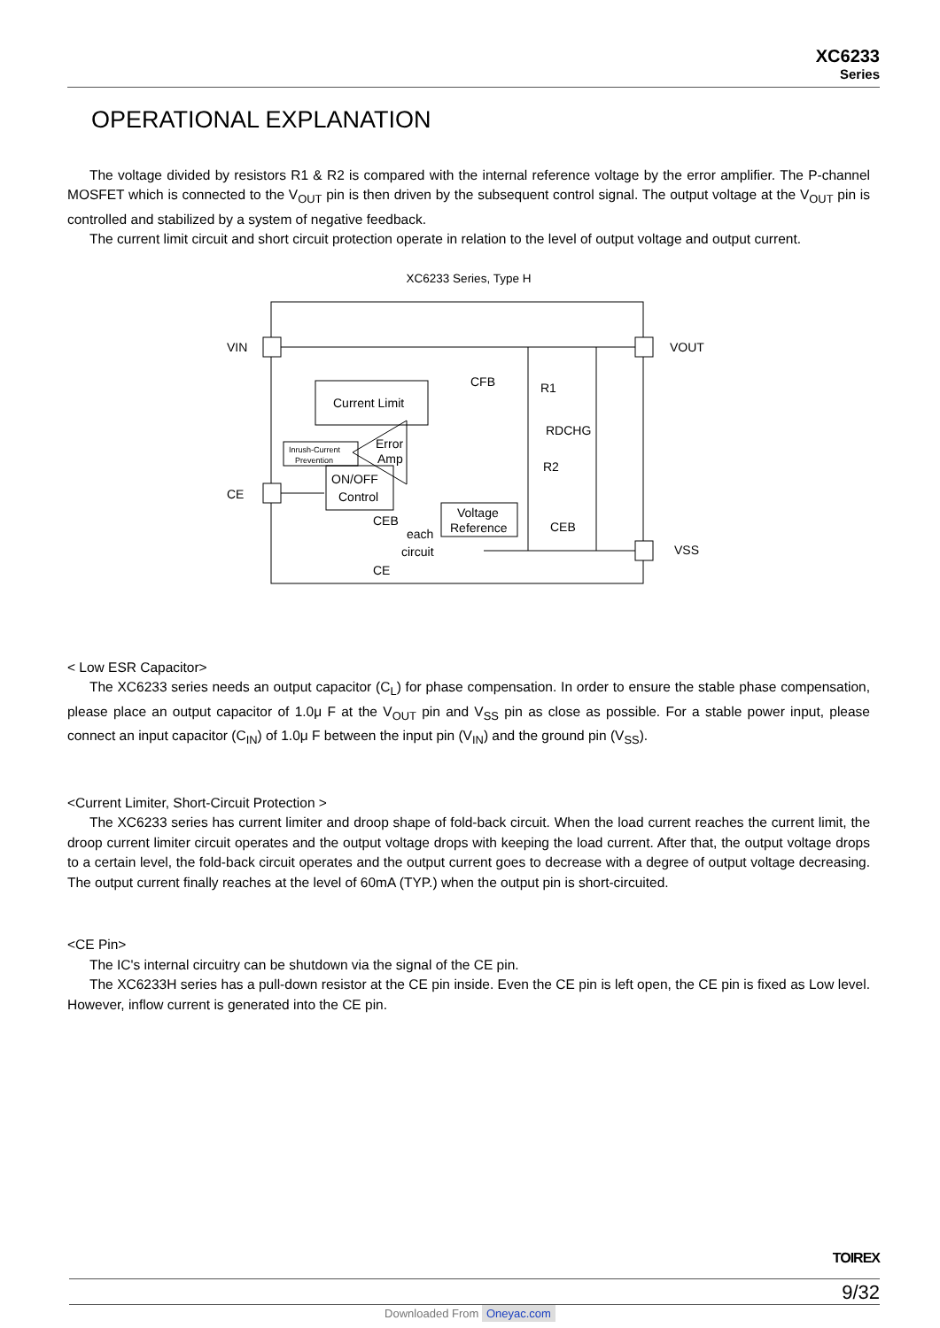XC6233
Series
OPERATIONAL EXPLANATION
The voltage divided by resistors R1 & R2 is compared with the internal reference voltage by the error amplifier. The P-channel MOSFET which is connected to the V<sub>OUT</sub> pin is then driven by the subsequent control signal. The output voltage at the V<sub>OUT</sub> pin is controlled and stabilized by a system of negative feedback.
The current limit circuit and short circuit protection operate in relation to the level of output voltage and output current.
XC6233 Series, Type H
Current Limit
Inrush-Current
Prevention
ON/OFF
Control
Voltage
Reference
Error
Amp
VIN
VOUT
CE
VSS
CFB
R1
R2
RDCHG
CEB
CEB
each
circuit
CE
< Low ESR Capacitor>
The XC6233 series needs an output capacitor (C<sub>L</sub>) for phase compensation. In order to ensure the stable phase compensation, please place an output capacitor of 1.0μ F at the V<sub>OUT</sub> pin and V<sub>SS</sub> pin as close as possible. For a stable power input, please connect an input capacitor (C<sub>IN</sub>) of 1.0μ F between the input pin (V<sub>IN</sub>) and the ground pin (V<sub>SS</sub>).
<Current Limiter, Short-Circuit Protection >
The XC6233 series has current limiter and droop shape of fold-back circuit. When the load current reaches the current limit, the droop current limiter circuit operates and the output voltage drops with keeping the load current. After that, the output voltage drops to a certain level, the fold-back circuit operates and the output current goes to decrease with a degree of output voltage decreasing. The output current finally reaches at the level of 60mA (TYP.) when the output pin is short-circuited.
<CE Pin>
The IC's internal circuitry can be shutdown via the signal of the CE pin.
The XC6233H series has a pull-down resistor at the CE pin inside. Even the CE pin is left open, the CE pin is fixed as Low level. However, inflow current is generated into the CE pin.
TOIREX
9/32
Downloaded From Oneyac.com